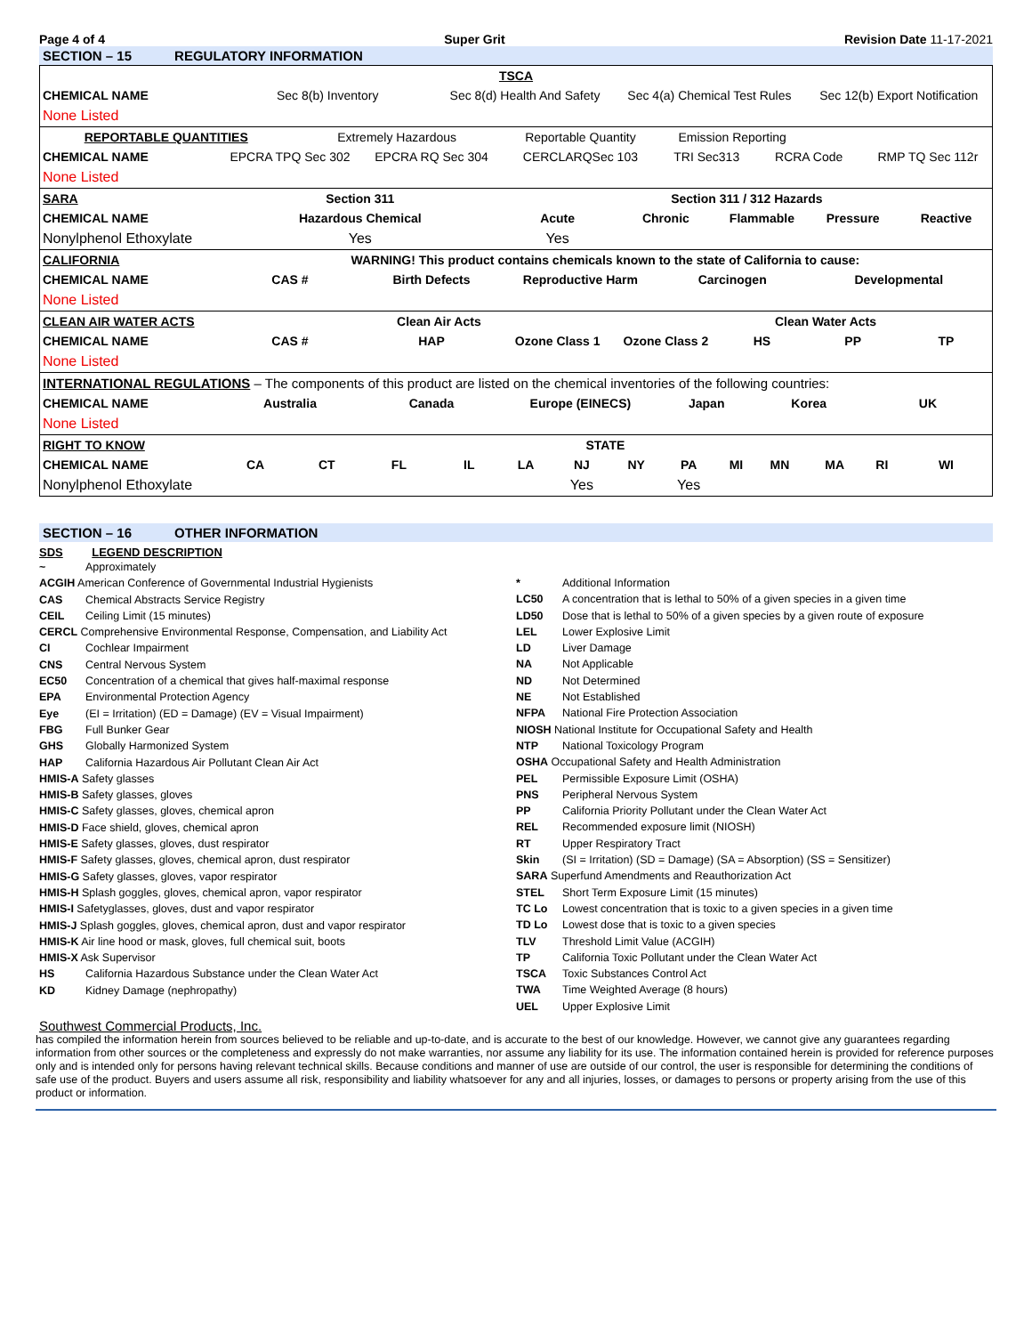Page 4 of 4 Super Grit Revision Date 11-17-2021
SECTION – 15 REGULATORY INFORMATION
| TSCA | | | | | | | | | | | | | |
| CHEMICAL NAME | Sec 8(b) Inventory | | | Sec 8(d) Health And Safety | | | Sec 4(a) Chemical Test Rules | | | | Sec 12(b) Export Notification | | |
| None Listed | | | | | | | | | | | | | |
| REPORTABLE QUANTITIES | | Extremely Hazardous | | | Reportable Quantity | | | Emission Reporting | | | | | |
| CHEMICAL NAME | EPCRA TPQ Sec 302 | | EPCRA RQ Sec 304 | | CERCLARQSec 103 | | | TRI Sec313 | | RCRA Code | | RMP TQ Sec 112r | |
| None Listed | | | | | | | | | | | | | |
| SARA | Section 311 | | | | Section 311 / 312 Hazards | | | | | | | | |
| CHEMICAL NAME | Hazardous Chemical | | | | Acute | | Chronic | | Flammable | | Pressure | | Reactive |
| Nonylphenol Ethoxylate | Yes | | | | Yes | | | | | | | | |
| CALIFORNIA | WARNING! This product contains chemicals known to the state of California to cause: | | | | | | | | | | | | |
| CHEMICAL NAME | CAS # | | Birth Defects | | Reproductive Harm | | | Carcinogen | | | Developmental | | |
| None Listed | | | | | | | | | | | | | |
| CLEAN AIR WATER ACTS | Clean Air Acts | | | | | | | Clean Water Acts | | | | | |
| CHEMICAL NAME | CAS # | | HAP | | Ozone Class 1 | | Ozone Class 2 | | HS | | PP | | TP |
| None Listed | | | | | | | | | | | | | |
| INTERNATIONAL REGULATIONS – The components of this product are listed on the chemical inventories of the following countries: | | | | | | | | | | | | | |
| CHEMICAL NAME | Australia | | Canada | | Europe (EINECS) | | | Japan | | Korea | | UK | |
| None Listed | | | | | | | | | | | | | |
| RIGHT TO KNOW | STATE | | | | | | | | | | | | |
| CHEMICAL NAME | CA | CT | FL | IL | LA | NJ | NY | PA | MI | MN | MA | RI | WI |
| Nonylphenol Ethoxylate | | | | | | Yes | | Yes | | | | | |
SECTION – 16 OTHER INFORMATION
SDS LEGEND DESCRIPTION
~ Approximately
ACGIH American Conference of Governmental Industrial Hygienists
CAS Chemical Abstracts Service Registry
CEIL Ceiling Limit (15 minutes)
CERCL Comprehensive Environmental Response, Compensation, and Liability Act
CI Cochlear Impairment
CNS Central Nervous System
EC50 Concentration of a chemical that gives half-maximal response
EPA Environmental Protection Agency
Eye (EI = Irritation) (ED = Damage) (EV = Visual Impairment)
FBG Full Bunker Gear
GHS Globally Harmonized System
HAP California Hazardous Air Pollutant Clean Air Act
HMIS-A Safety glasses
HMIS-B Safety glasses, gloves
HMIS-C Safety glasses, gloves, chemical apron
HMIS-D Face shield, gloves, chemical apron
HMIS-E Safety glasses, gloves, dust respirator
HMIS-F Safety glasses, gloves, chemical apron, dust respirator
HMIS-G Safety glasses, gloves, vapor respirator
HMIS-H Splash goggles, gloves, chemical apron, vapor respirator
HMIS-I Safetyglasses, gloves, dust and vapor respirator
HMIS-J Splash goggles, gloves, chemical apron, dust and vapor respirator
HMIS-K Air line hood or mask, gloves, full chemical suit, boots
HMIS-X Ask Supervisor
HS California Hazardous Substance under the Clean Water Act
KD Kidney Damage (nephropathy)
* Additional Information
LC50 A concentration that is lethal to 50% of a given species in a given time
LD50 Dose that is lethal to 50% of a given species by a given route of exposure
LEL Lower Explosive Limit
LD Liver Damage
NA Not Applicable
ND Not Determined
NE Not Established
NFPA National Fire Protection Association
NIOSH National Institute for Occupational Safety and Health
NTP National Toxicology Program
OSHA Occupational Safety and Health Administration
PEL Permissible Exposure Limit (OSHA)
PNS Peripheral Nervous System
PP California Priority Pollutant under the Clean Water Act
REL Recommended exposure limit (NIOSH)
RT Upper Respiratory Tract
Skin (SI = Irritation) (SD = Damage) (SA = Absorption) (SS = Sensitizer)
SARA Superfund Amendments and Reauthorization Act
STEL Short Term Exposure Limit (15 minutes)
TC Lo Lowest concentration that is toxic to a given species in a given time
TD Lo Lowest dose that is toxic to a given species
TLV Threshold Limit Value (ACGIH)
TP California Toxic Pollutant under the Clean Water Act
TSCA Toxic Substances Control Act
TWA Time Weighted Average (8 hours)
UEL Upper Explosive Limit
Southwest Commercial Products, Inc.
has compiled the information herein from sources believed to be reliable and up-to-date, and is accurate to the best of our knowledge. However, we cannot give any guarantees regarding information from other sources or the completeness and expressly do not make warranties, nor assume any liability for its use. The information contained herein is provided for reference purposes only and is intended only for persons having relevant technical skills. Because conditions and manner of use are outside of our control, the user is responsible for determining the conditions of safe use of the product. Buyers and users assume all risk, responsibility and liability whatsoever for any and all injuries, losses, or damages to persons or property arising from the use of this product or information.